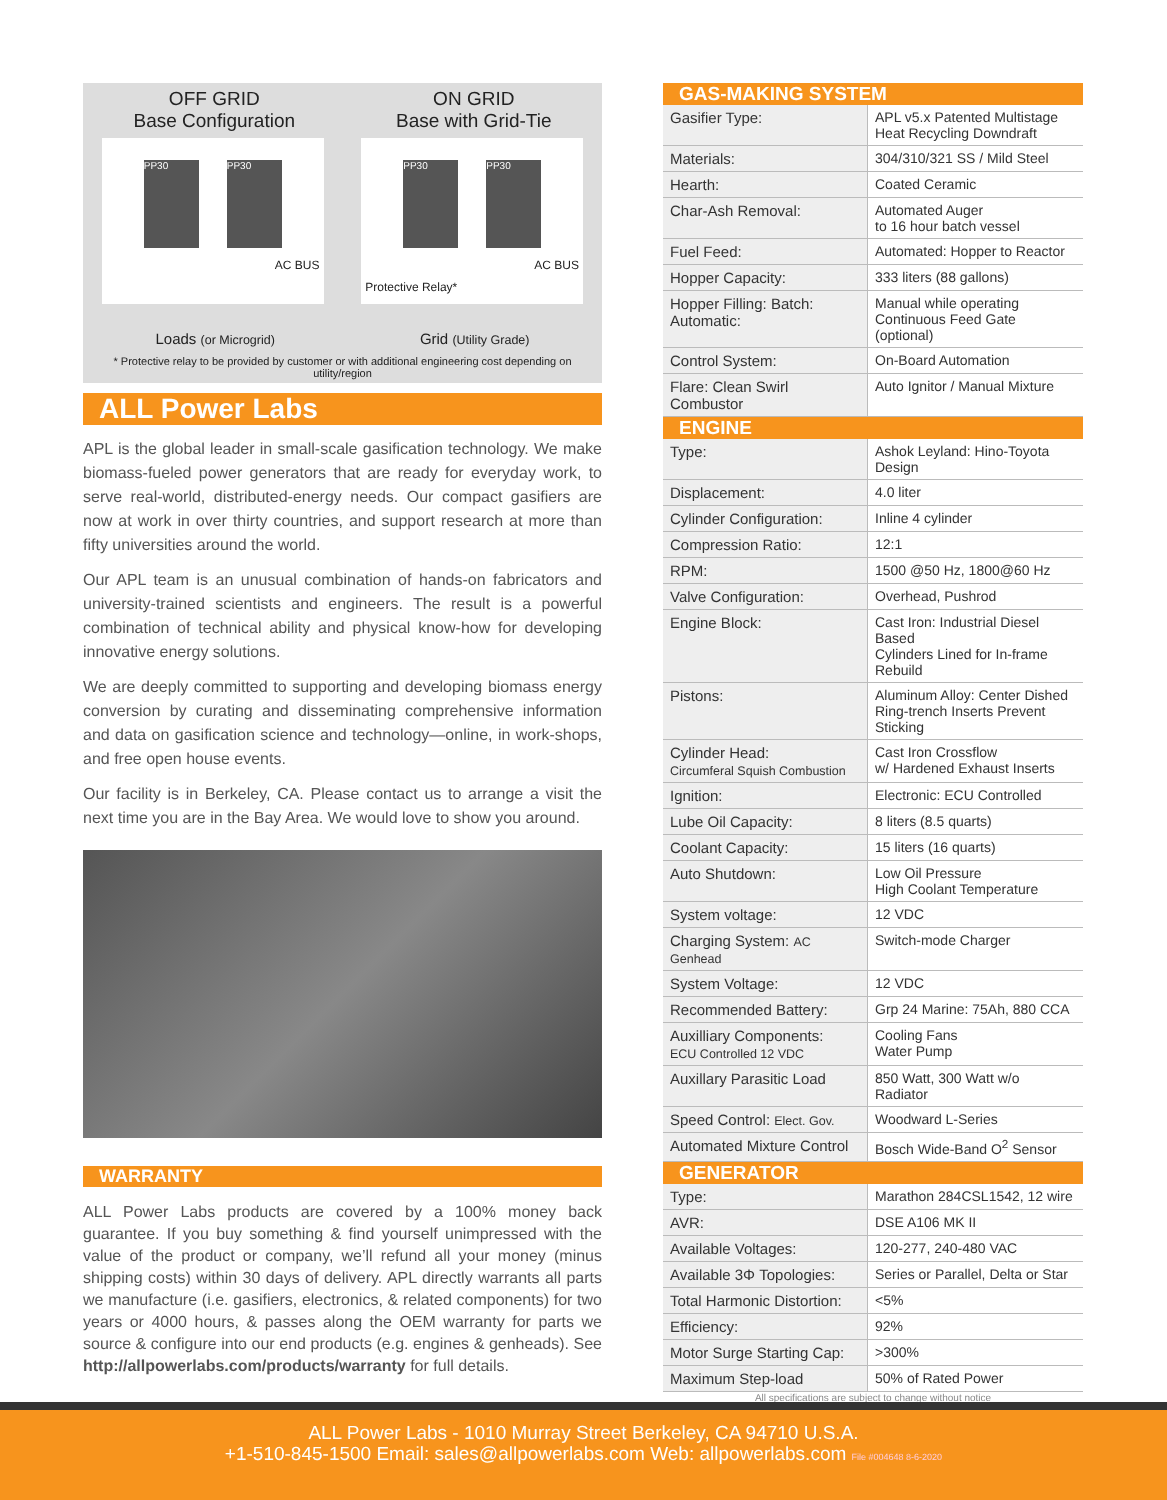OFF GRID
Base Configuration
ON GRID
Base with Grid-Tie
PP30 PP30
AC BUS
PP30 PP30
AC BUS
Protective Relay*
Loads (or Microgrid)
Grid (Utility Grade)
* Protective relay to be provided by customer or with additional engineering cost depending on utility/region
ALL Power Labs
APL is the global leader in small-scale gasification technology. We make biomass-fueled power generators that are ready for everyday work, to serve real-world, distributed-energy needs. Our compact gasifiers are now at work in over thirty countries, and support research at more than fifty universities around the world.
Our APL team is an unusual combination of hands-on fabricators and university-trained scientists and engineers. The result is a powerful combination of technical ability and physical know-how for developing innovative energy solutions.
We are deeply committed to supporting and developing biomass energy conversion by curating and disseminating comprehensive information and data on gasification science and technology—online, in work-shops, and free open house events.
Our facility is in Berkeley, CA. Please contact us to arrange a visit the next time you are in the Bay Area. We would love to show you around.
WARRANTY
ALL Power Labs products are covered by a 100% money back guarantee. If you buy something & find yourself unimpressed with the value of the product or company, we’ll refund all your money (minus shipping costs) within 30 days of delivery. APL directly warrants all parts we manufacture (i.e. gasifiers, electronics, & related components) for two years or 4000 hours, & passes along the OEM warranty for parts we source & configure into our end products (e.g. engines & genheads). See http://allpowerlabs.com/products/warranty for full details.
| GAS-MAKING SYSTEM | |
| Gasifier Type: | APL v5.x Patented Multistage Heat Recycling Downdraft |
| Materials: | 304/310/321 SS / Mild Steel |
| Hearth: | Coated Ceramic |
| Char-Ash Removal: | Automated Auger to 16 hour batch vessel |
| Fuel Feed: | Automated: Hopper to Reactor |
| Hopper Capacity: | 333 liters (88 gallons) |
| Hopper Filling: Batch: Automatic: | Manual while operating Continuous Feed Gate (optional) |
| Control System: | On-Board Automation |
| Flare: Clean Swirl Combustor | Auto Ignitor / Manual Mixture |
| ENGINE | |
| Type: | Ashok Leyland: Hino-Toyota Design |
| Displacement: | 4.0 liter |
| Cylinder Configuration: | Inline 4 cylinder |
| Compression Ratio: | 12:1 |
| RPM: | 1500 @50 Hz, 1800@60 Hz |
| Valve Configuration: | Overhead, Pushrod |
| Engine Block: | Cast Iron: Industrial Diesel Based Cylinders Lined for In-frame Rebuild |
| Pistons: | Aluminum Alloy: Center Dished Ring-trench Inserts Prevent Sticking |
| Cylinder Head: Circumferal Squish Combustion | Cast Iron Crossflow w/ Hardened Exhaust Inserts |
| Ignition: | Electronic: ECU Controlled |
| Lube Oil Capacity: | 8 liters (8.5 quarts) |
| Coolant Capacity: | 15 liters (16 quarts) |
| Auto Shutdown: | Low Oil Pressure High Coolant Temperature |
| System voltage: | 12 VDC |
| Charging System: AC Genhead | Switch-mode Charger |
| System Voltage: | 12 VDC |
| Recommended Battery: | Grp 24 Marine: 75Ah, 880 CCA |
| Auxilliary Components: ECU Controlled 12 VDC | Cooling Fans Water Pump |
| Auxillary Parasitic Load | 850 Watt, 300 Watt w/o Radiator |
| Speed Control: Elect. Gov. | Woodward L-Series |
| Automated Mixture Control | Bosch Wide-Band O<sup>2</sup> Sensor |
| GENERATOR | |
| Type: | Marathon 284CSL1542, 12 wire |
| AVR: | DSE A106 MK II |
| Available Voltages: | 120-277, 240-480 VAC |
| Available 3Φ Topologies: | Series or Parallel, Delta or Star |
| Total Harmonic Distortion: | <5% |
| Efficiency: | 92% |
| Motor Surge Starting Cap: | >300% |
| Maximum Step-load | 50% of Rated Power |
All specifications are subject to change without notice
ALL Power Labs - 1010 Murray Street Berkeley, CA 94710 U.S.A.
+1-510-845-1500 Email: sales@allpowerlabs.com Web: allpowerlabs.com File #004648 8-6-2020